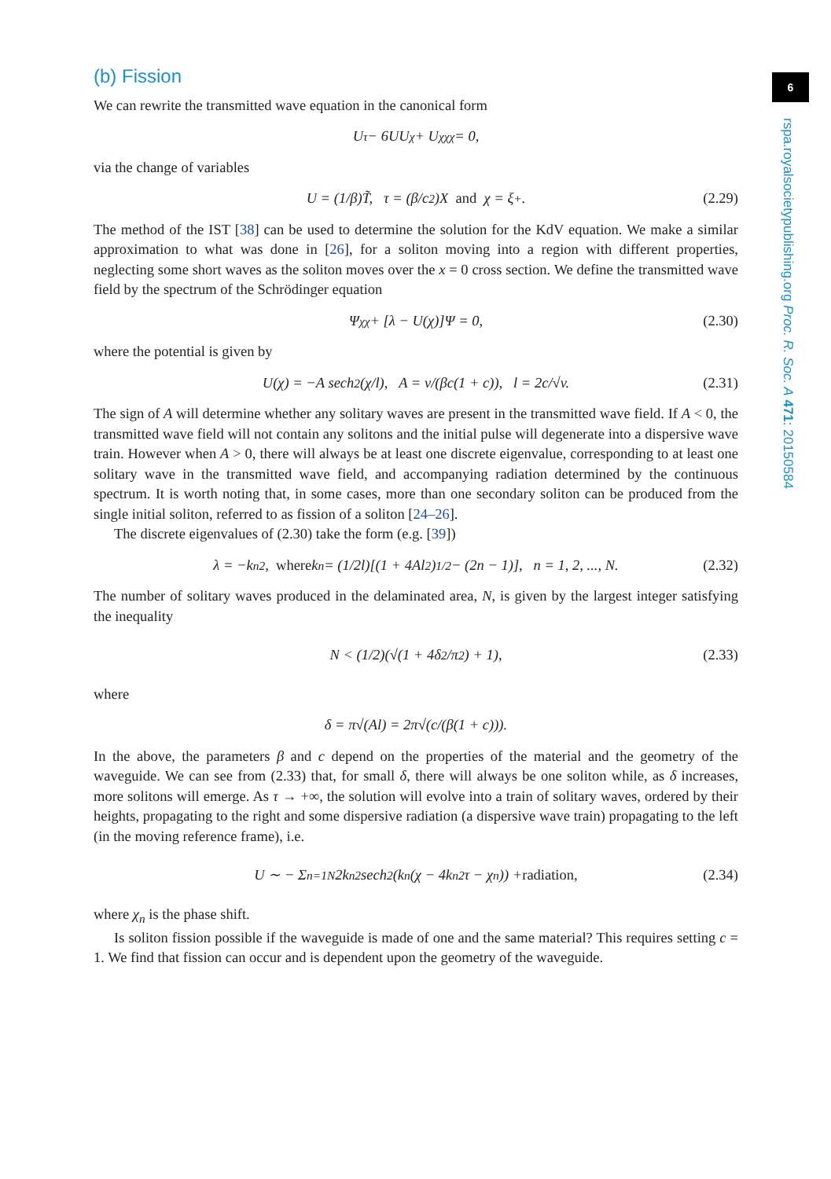6
rspa.royalsocietypublishing.org Proc. R. Soc. A 471: 20150584
(b) Fission
We can rewrite the transmitted wave equation in the canonical form
U<sub>τ</sub> − 6UU<sub>χ</sub> + U<sub>χχχ</sub> = 0,
via the change of variables
U = (1/β)T̃, τ = (β/c<sup>2</sup>)X and χ = ξ<sub>+</sub>. (2.29)
The method of the IST [38] can be used to determine the solution for the KdV equation. We make a similar approximation to what was done in [26], for a soliton moving into a region with different properties, neglecting some short waves as the soliton moves over the x = 0 cross section. We define the transmitted wave field by the spectrum of the Schrödinger equation
Ψ<sub>χχ</sub> + [λ − U(χ)]Ψ = 0, (2.30)
where the potential is given by
U(χ) = −A sech<sup>2</sup>(χ/l), A = v/(βc(1 + c)), l = 2c/√v. (2.31)
The sign of A will determine whether any solitary waves are present in the transmitted wave field. If A < 0, the transmitted wave field will not contain any solitons and the initial pulse will degenerate into a dispersive wave train. However when A > 0, there will always be at least one discrete eigenvalue, corresponding to at least one solitary wave in the transmitted wave field, and accompanying radiation determined by the continuous spectrum. It is worth noting that, in some cases, more than one secondary soliton can be produced from the single initial soliton, referred to as fission of a soliton [24–26].
The discrete eigenvalues of (2.30) take the form (e.g. [39])
λ = −k<sub>n</sub><sup>2</sup>, where k<sub>n</sub> = (1/2l)[(1 + 4Al<sup>2</sup>)<sup>1/2</sup> − (2n − 1)], n = 1, 2, ..., N. (2.32)
The number of solitary waves produced in the delaminated area, N, is given by the largest integer satisfying the inequality
N < (1/2)(√(1 + 4δ<sup>2</sup>/π<sup>2</sup>) + 1), (2.33)
where
δ = π√(Al) = 2π√(c/(β(1 + c))).
In the above, the parameters β and c depend on the properties of the material and the geometry of the waveguide. We can see from (2.33) that, for small δ, there will always be one soliton while, as δ increases, more solitons will emerge. As τ → +∞, the solution will evolve into a train of solitary waves, ordered by their heights, propagating to the right and some dispersive radiation (a dispersive wave train) propagating to the left (in the moving reference frame), i.e.
U ∼ − Σ<sub>n=1</sub><sup>N</sup> 2k<sub>n</sub><sup>2</sup> sech<sup>2</sup>(k<sub>n</sub>(χ − 4k<sub>n</sub><sup>2</sup>τ − χ<sub>n</sub>)) + radiation, (2.34)
where χ<sub>n</sub> is the phase shift.
Is soliton fission possible if the waveguide is made of one and the same material? This requires setting c = 1. We find that fission can occur and is dependent upon the geometry of the waveguide.